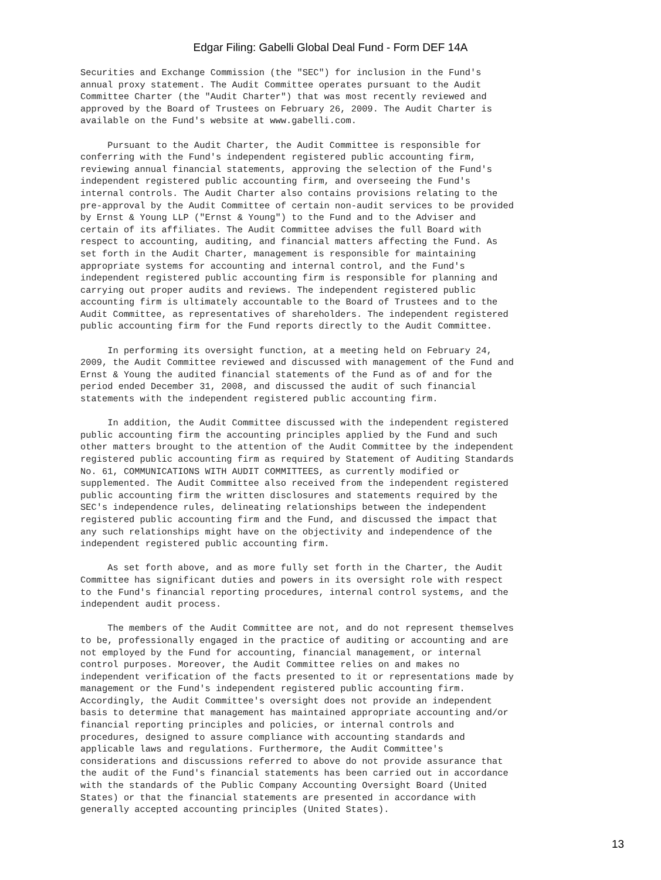Edgar Filing: Gabelli Global Deal Fund - Form DEF 14A
Securities and Exchange Commission (the "SEC") for inclusion in the Fund's
annual proxy statement. The Audit Committee operates pursuant to the Audit
Committee Charter (the "Audit Charter") that was most recently reviewed and
approved by the Board of Trustees on February 26, 2009. The Audit Charter is
available on the Fund's website at www.gabelli.com.

     Pursuant to the Audit Charter, the Audit Committee is responsible for
conferring with the Fund's independent registered public accounting firm,
reviewing annual financial statements, approving the selection of the Fund's
independent registered public accounting firm, and overseeing the Fund's
internal controls. The Audit Charter also contains provisions relating to the
pre-approval by the Audit Committee of certain non-audit services to be provided
by Ernst & Young LLP ("Ernst & Young") to the Fund and to the Adviser and
certain of its affiliates. The Audit Committee advises the full Board with
respect to accounting, auditing, and financial matters affecting the Fund. As
set forth in the Audit Charter, management is responsible for maintaining
appropriate systems for accounting and internal control, and the Fund's
independent registered public accounting firm is responsible for planning and
carrying out proper audits and reviews. The independent registered public
accounting firm is ultimately accountable to the Board of Trustees and to the
Audit Committee, as representatives of shareholders. The independent registered
public accounting firm for the Fund reports directly to the Audit Committee.

     In performing its oversight function, at a meeting held on February 24,
2009, the Audit Committee reviewed and discussed with management of the Fund and
Ernst & Young the audited financial statements of the Fund as of and for the
period ended December 31, 2008, and discussed the audit of such financial
statements with the independent registered public accounting firm.

     In addition, the Audit Committee discussed with the independent registered
public accounting firm the accounting principles applied by the Fund and such
other matters brought to the attention of the Audit Committee by the independent
registered public accounting firm as required by Statement of Auditing Standards
No. 61, COMMUNICATIONS WITH AUDIT COMMITTEES, as currently modified or
supplemented. The Audit Committee also received from the independent registered
public accounting firm the written disclosures and statements required by the
SEC's independence rules, delineating relationships between the independent
registered public accounting firm and the Fund, and discussed the impact that
any such relationships might have on the objectivity and independence of the
independent registered public accounting firm.

     As set forth above, and as more fully set forth in the Charter, the Audit
Committee has significant duties and powers in its oversight role with respect
to the Fund's financial reporting procedures, internal control systems, and the
independent audit process.

     The members of the Audit Committee are not, and do not represent themselves
to be, professionally engaged in the practice of auditing or accounting and are
not employed by the Fund for accounting, financial management, or internal
control purposes. Moreover, the Audit Committee relies on and makes no
independent verification of the facts presented to it or representations made by
management or the Fund's independent registered public accounting firm.
Accordingly, the Audit Committee's oversight does not provide an independent
basis to determine that management has maintained appropriate accounting and/or
financial reporting principles and policies, or internal controls and
procedures, designed to assure compliance with accounting standards and
applicable laws and regulations. Furthermore, the Audit Committee's
considerations and discussions referred to above do not provide assurance that
the audit of the Fund's financial statements has been carried out in accordance
with the standards of the Public Company Accounting Oversight Board (United
States) or that the financial statements are presented in accordance with
generally accepted accounting principles (United States).
13